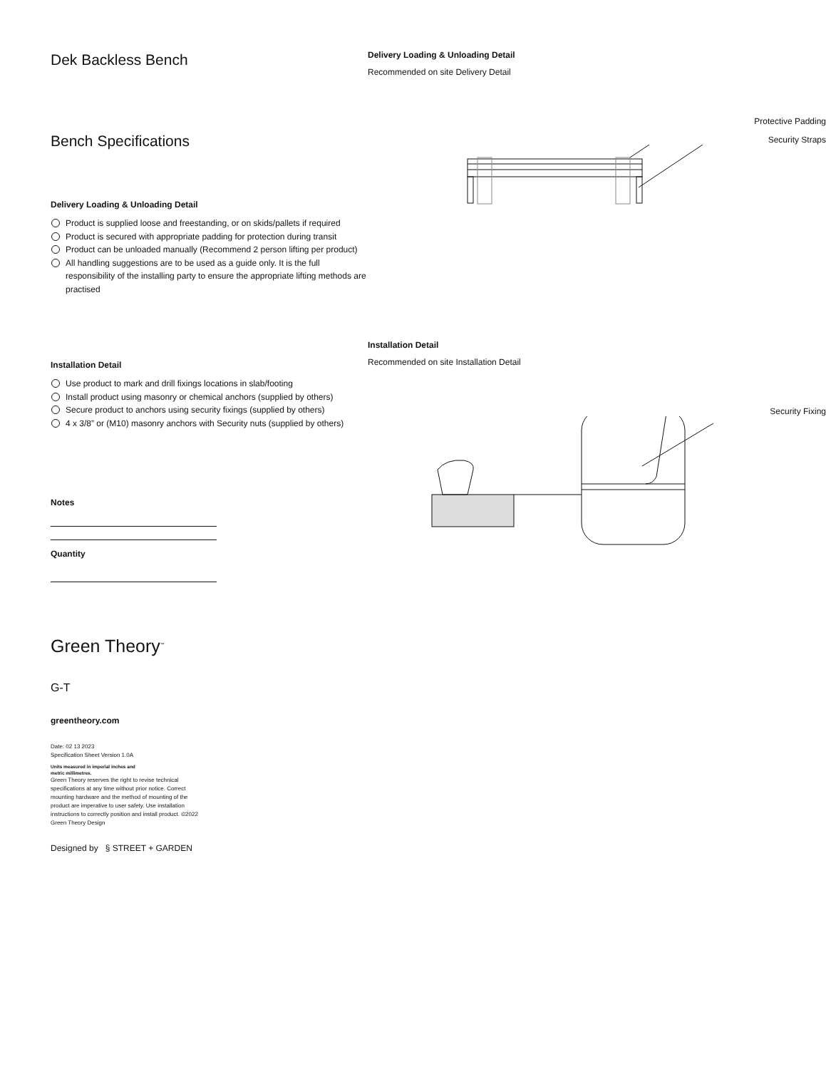Dek Backless Bench
Bench Specifications
Delivery Loading & Unloading Detail
Product is supplied loose and freestanding, or on skids/pallets if required
Product is secured with appropriate padding for protection during transit
Product can be unloaded manually (Recommend 2 person lifting per product)
All handling suggestions are to be used as a guide only. It is the full responsibility of the installing party to ensure the appropriate lifting methods are practised
Installation Detail
Use product to mark and drill fixings locations in slab/footing
Install product using masonry or chemical anchors (supplied by others)
Secure product to anchors using security fixings (supplied by others)
4 x 3/8” or (M10) masonry anchors with Security nuts (supplied by others)
Notes
Quantity
Green Theory<sup>™</sup>
G-T
greentheory.com
Date: 02 13 2023
Specification Sheet Version 1.0A
Units measured in imperial inches and
metric millimetres.
Green Theory reserves the right to revise technical specifications at any time without prior notice. Correct mounting hardware and the method of mounting of the product are imperative to user safety. Use installation instructions to correctly position and install product. ©2022 Green Theory Design
Designed by § STREET + GARDEN
Delivery Loading & Unloading Detail
Recommended on site Delivery Detail
Protective Padding
Security Straps
Installation Detail
Recommended on site Installation Detail
Security Fixing